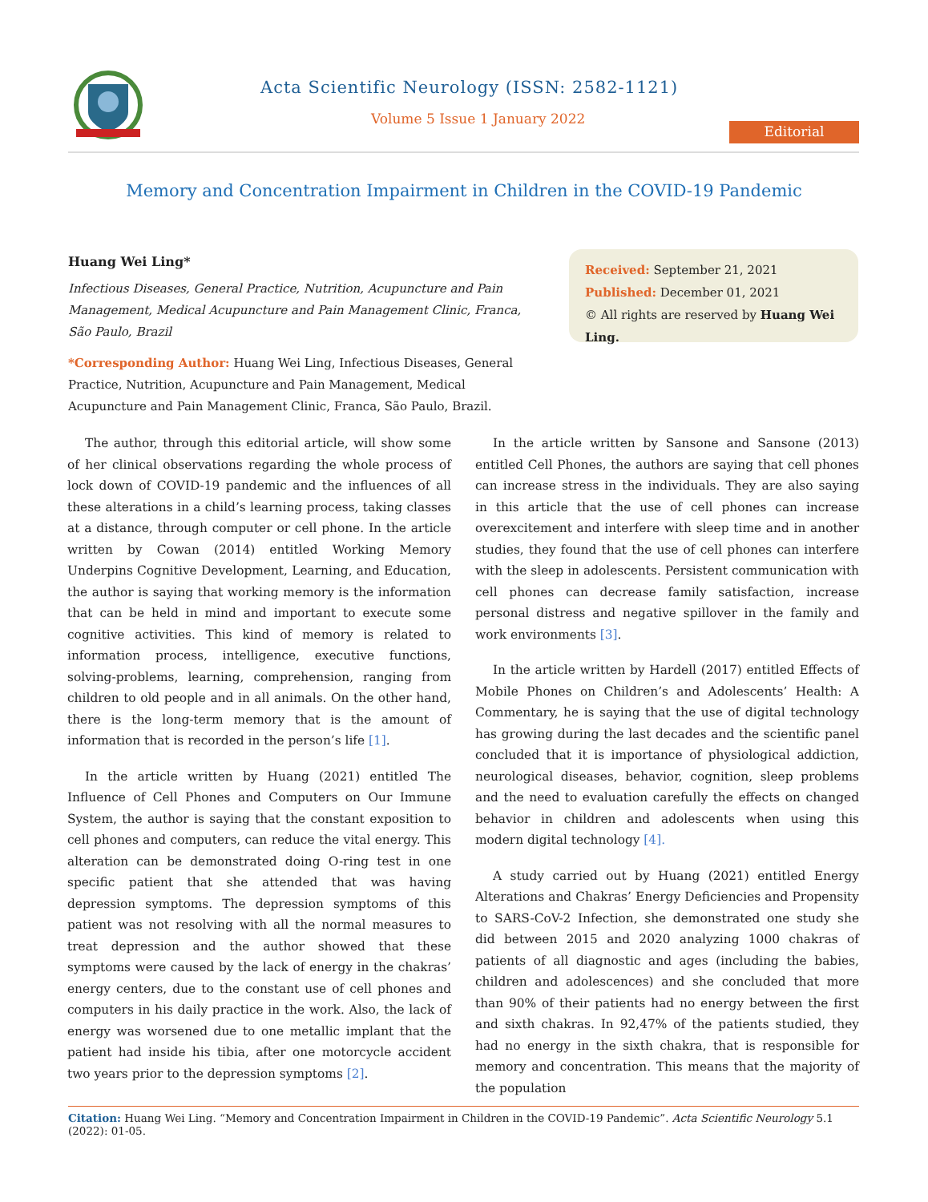Acta Scientific Neurology (ISSN: 2582-1121)
Volume 5 Issue 1 January 2022
Editorial
Memory and Concentration Impairment in Children in the COVID-19 Pandemic
Huang Wei Ling*
Infectious Diseases, General Practice, Nutrition, Acupuncture and Pain Management, Medical Acupuncture and Pain Management Clinic, Franca, São Paulo, Brazil
*Corresponding Author: Huang Wei Ling, Infectious Diseases, General Practice, Nutrition, Acupuncture and Pain Management, Medical Acupuncture and Pain Management Clinic, Franca, São Paulo, Brazil.
Received: September 21, 2021
Published: December 01, 2021
© All rights are reserved by Huang Wei Ling.
The author, through this editorial article, will show some of her clinical observations regarding the whole process of lock down of COVID-19 pandemic and the influences of all these alterations in a child’s learning process, taking classes at a distance, through computer or cell phone. In the article written by Cowan (2014) entitled Working Memory Underpins Cognitive Development, Learning, and Education, the author is saying that working memory is the information that can be held in mind and important to execute some cognitive activities. This kind of memory is related to information process, intelligence, executive functions, solving-problems, learning, comprehension, ranging from children to old people and in all animals. On the other hand, there is the long-term memory that is the amount of information that is recorded in the person’s life [1].
In the article written by Huang (2021) entitled The Influence of Cell Phones and Computers on Our Immune System, the author is saying that the constant exposition to cell phones and computers, can reduce the vital energy. This alteration can be demonstrated doing O-ring test in one specific patient that she attended that was having depression symptoms. The depression symptoms of this patient was not resolving with all the normal measures to treat depression and the author showed that these symptoms were caused by the lack of energy in the chakras’ energy centers, due to the constant use of cell phones and computers in his daily practice in the work. Also, the lack of energy was worsened due to one metallic implant that the patient had inside his tibia, after one motorcycle accident two years prior to the depression symptoms [2].
In the article written by Sansone and Sansone (2013) entitled Cell Phones, the authors are saying that cell phones can increase stress in the individuals. They are also saying in this article that the use of cell phones can increase overexcitement and interfere with sleep time and in another studies, they found that the use of cell phones can interfere with the sleep in adolescents. Persistent communication with cell phones can decrease family satisfaction, increase personal distress and negative spillover in the family and work environments [3].
In the article written by Hardell (2017) entitled Effects of Mobile Phones on Children’s and Adolescents’ Health: A Commentary, he is saying that the use of digital technology has growing during the last decades and the scientific panel concluded that it is importance of physiological addiction, neurological diseases, behavior, cognition, sleep problems and the need to evaluation carefully the effects on changed behavior in children and adolescents when using this modern digital technology [4].
A study carried out by Huang (2021) entitled Energy Alterations and Chakras’ Energy Deficiencies and Propensity to SARS-CoV-2 Infection, she demonstrated one study she did between 2015 and 2020 analyzing 1000 chakras of patients of all diagnostic and ages (including the babies, children and adolescences) and she concluded that more than 90% of their patients had no energy between the first and sixth chakras. In 92,47% of the patients studied, they had no energy in the sixth chakra, that is responsible for memory and concentration. This means that the majority of the population
Citation: Huang Wei Ling. “Memory and Concentration Impairment in Children in the COVID-19 Pandemic”. Acta Scientific Neurology 5.1 (2022): 01-05.